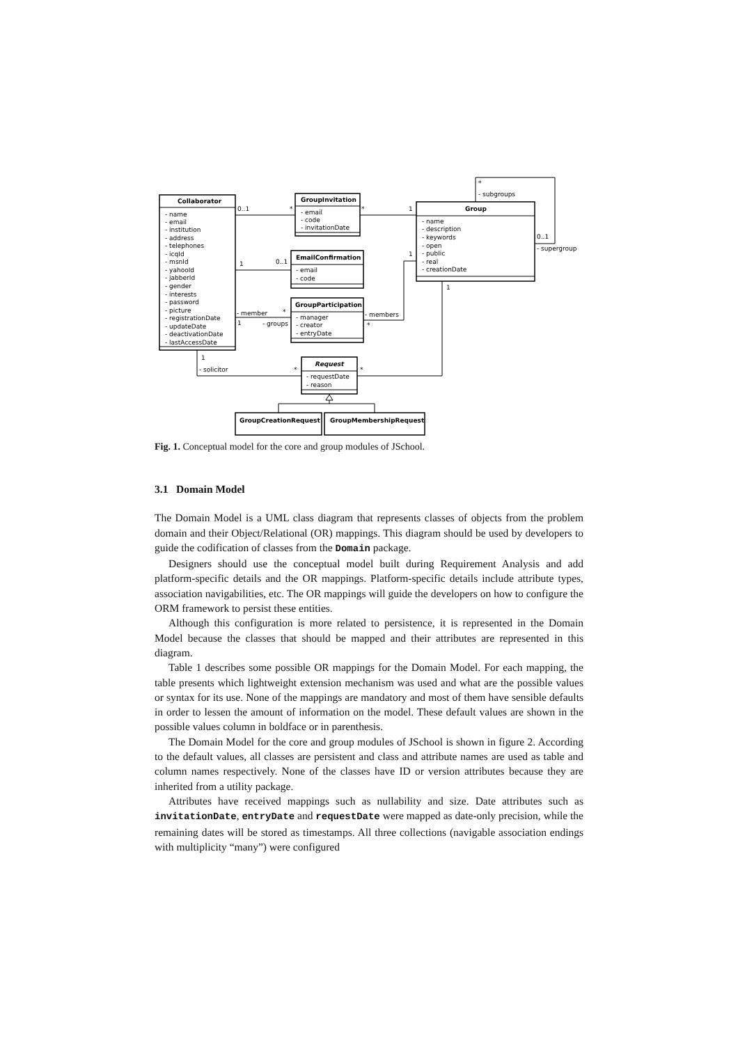Collaborator
GroupInvitation
Group
EmailConfirmation
GroupParticipation
Request
GroupCreationRequest
GroupMembershipRequest
- name
- email
- institution
- address
- telephones
- icqId
- msnId
- yahooId
- jabberId
- gender
- interests
- password
- picture
- registrationDate
- updateDate
- deactivationDate
- lastAccessDate
- email
- code
- invitationDate
- name
- description
- keywords
- open
- public
- real
- creationDate
- email
- code
- manager
- creator
- entryDate
- requestDate
- reason
0..1
*
*
1
1
0..1
- member
*
1
- groups
- members
*
1
1
*
- subgroups
0..1
- supergroup
1
- solicitor
*
*
Fig. 1. Conceptual model for the core and group modules of JSchool.
3.1 Domain Model
The Domain Model is a UML class diagram that represents classes of objects from the problem domain and their Object/Relational (OR) mappings. This diagram should be used by developers to guide the codification of classes from the Domain package.
Designers should use the conceptual model built during Requirement Analysis and add platform-specific details and the OR mappings. Platform-specific details include attribute types, association navigabilities, etc. The OR mappings will guide the developers on how to configure the ORM framework to persist these entities.
Although this configuration is more related to persistence, it is represented in the Domain Model because the classes that should be mapped and their attributes are represented in this diagram.
Table 1 describes some possible OR mappings for the Domain Model. For each mapping, the table presents which lightweight extension mechanism was used and what are the possible values or syntax for its use. None of the mappings are mandatory and most of them have sensible defaults in order to lessen the amount of information on the model. These default values are shown in the possible values column in boldface or in parenthesis.
The Domain Model for the core and group modules of JSchool is shown in figure 2. According to the default values, all classes are persistent and class and attribute names are used as table and column names respectively. None of the classes have ID or version attributes because they are inherited from a utility package.
Attributes have received mappings such as nullability and size. Date attributes such as invitationDate, entryDate and requestDate were mapped as date-only precision, while the remaining dates will be stored as timestamps. All three collections (navigable association endings with multiplicity “many”) were configured